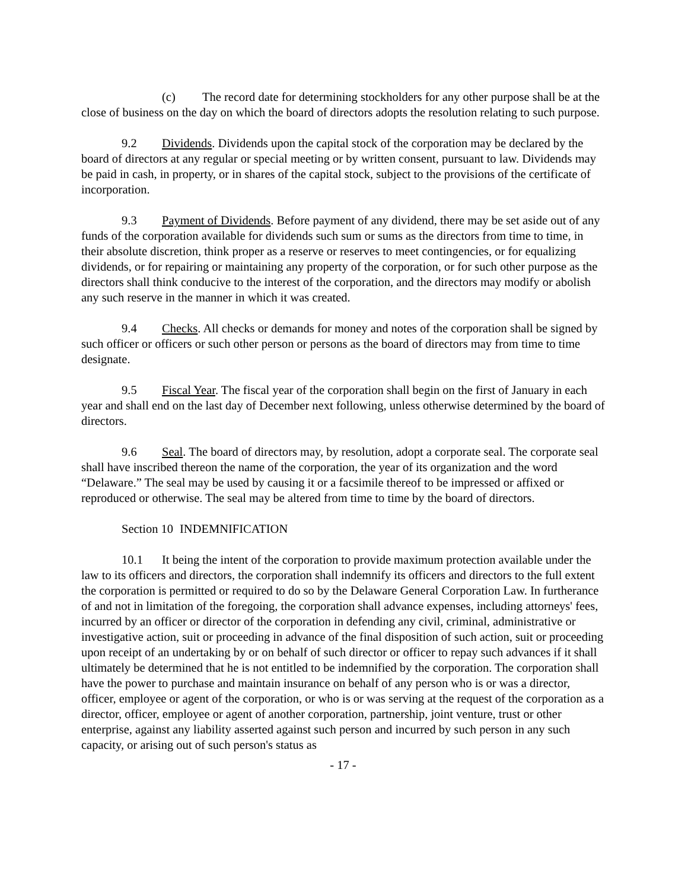(c) The record date for determining stockholders for any other purpose shall be at the close of business on the day on which the board of directors adopts the resolution relating to such purpose.
9.2 Dividends. Dividends upon the capital stock of the corporation may be declared by the board of directors at any regular or special meeting or by written consent, pursuant to law. Dividends may be paid in cash, in property, or in shares of the capital stock, subject to the provisions of the certificate of incorporation.
9.3 Payment of Dividends. Before payment of any dividend, there may be set aside out of any funds of the corporation available for dividends such sum or sums as the directors from time to time, in their absolute discretion, think proper as a reserve or reserves to meet contingencies, or for equalizing dividends, or for repairing or maintaining any property of the corporation, or for such other purpose as the directors shall think conducive to the interest of the corporation, and the directors may modify or abolish any such reserve in the manner in which it was created.
9.4 Checks. All checks or demands for money and notes of the corporation shall be signed by such officer or officers or such other person or persons as the board of directors may from time to time designate.
9.5 Fiscal Year. The fiscal year of the corporation shall begin on the first of January in each year and shall end on the last day of December next following, unless otherwise determined by the board of directors.
9.6 Seal. The board of directors may, by resolution, adopt a corporate seal. The corporate seal shall have inscribed thereon the name of the corporation, the year of its organization and the word “Delaware.” The seal may be used by causing it or a facsimile thereof to be impressed or affixed or reproduced or otherwise. The seal may be altered from time to time by the board of directors.
Section 10 INDEMNIFICATION
10.1 It being the intent of the corporation to provide maximum protection available under the law to its officers and directors, the corporation shall indemnify its officers and directors to the full extent the corporation is permitted or required to do so by the Delaware General Corporation Law. In furtherance of and not in limitation of the foregoing, the corporation shall advance expenses, including attorneys' fees, incurred by an officer or director of the corporation in defending any civil, criminal, administrative or investigative action, suit or proceeding in advance of the final disposition of such action, suit or proceeding upon receipt of an undertaking by or on behalf of such director or officer to repay such advances if it shall ultimately be determined that he is not entitled to be indemnified by the corporation. The corporation shall have the power to purchase and maintain insurance on behalf of any person who is or was a director, officer, employee or agent of the corporation, or who is or was serving at the request of the corporation as a director, officer, employee or agent of another corporation, partnership, joint venture, trust or other enterprise, against any liability asserted against such person and incurred by such person in any such capacity, or arising out of such person's status as
- 17 -